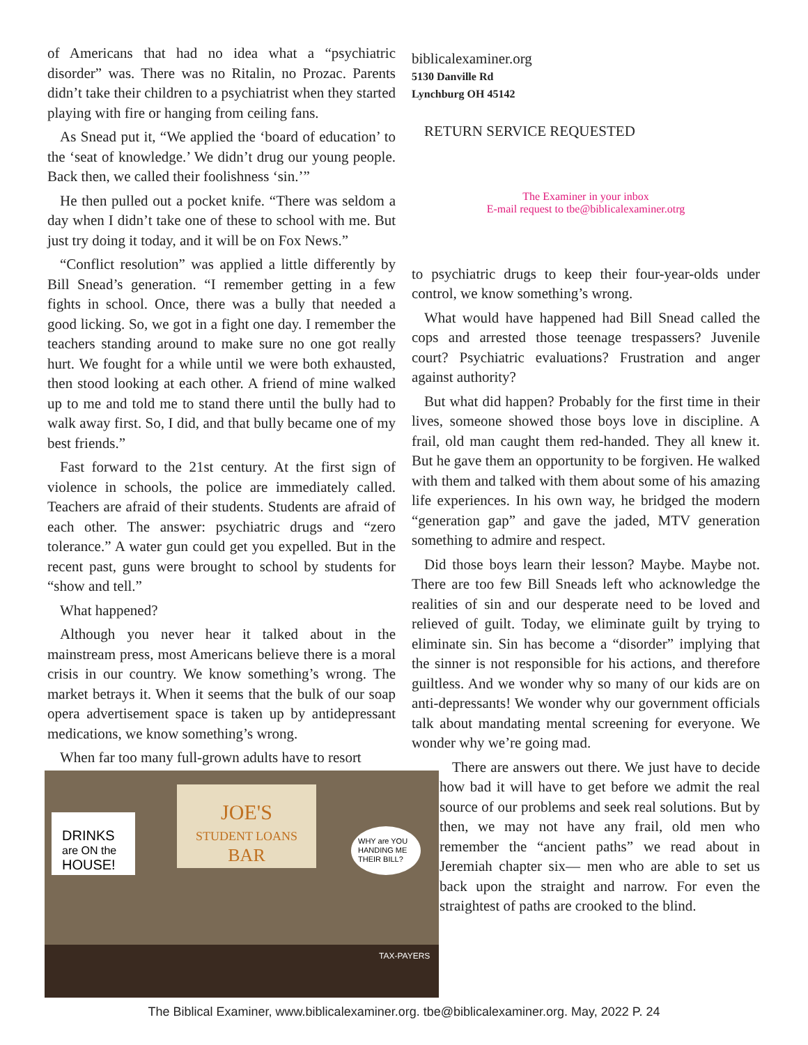of Americans that had no idea what a “psychiatric disorder” was. There was no Ritalin, no Prozac. Parents didn’t take their children to a psychiatrist when they started playing with fire or hanging from ceiling fans.
As Snead put it, “We applied the ‘board of education’ to the ‘seat of knowledge.’ We didn’t drug our young people. Back then, we called their foolishness ‘sin.’”
He then pulled out a pocket knife. “There was seldom a day when I didn’t take one of these to school with me. But just try doing it today, and it will be on Fox News.”
“Conflict resolution” was applied a little differently by Bill Snead’s generation. “I remember getting in a few fights in school. Once, there was a bully that needed a good licking. So, we got in a fight one day. I remember the teachers standing around to make sure no one got really hurt. We fought for a while until we were both exhausted, then stood looking at each other. A friend of mine walked up to me and told me to stand there until the bully had to walk away first. So, I did, and that bully became one of my best friends.”
Fast forward to the 21st century. At the first sign of violence in schools, the police are immediately called. Teachers are afraid of their students. Students are afraid of each other. The answer: psychiatric drugs and “zero tolerance.” A water gun could get you expelled. But in the recent past, guns were brought to school by students for “show and tell.”
What happened?
Although you never hear it talked about in the mainstream press, most Americans believe there is a moral crisis in our country. We know something’s wrong. The market betrays it. When it seems that the bulk of our soap opera advertisement space is taken up by antidepressant medications, we know something’s wrong.
When far too many full-grown adults have to resort
JOE'S
STUDENT LOANS
BAR
DRINKS
are ON the
HOUSE!
WHY are YOU
HANDING ME
THEIR BILL?
TAX-PAYERS
biblicalexaminer.org
5130 Danville Rd
Lynchburg OH 45142
RETURN SERVICE REQUESTED
The Examiner in your inbox
E-mail request to tbe@biblicalexaminer.otrg
to psychiatric drugs to keep their four-year-olds under control, we know something’s wrong.
What would have happened had Bill Snead called the cops and arrested those teenage trespassers? Juvenile court? Psychiatric evaluations? Frustration and anger against authority?
But what did happen? Probably for the first time in their lives, someone showed those boys love in discipline. A frail, old man caught them red-handed. They all knew it. But he gave them an opportunity to be forgiven. He walked with them and talked with them about some of his amazing life experiences. In his own way, he bridged the modern “generation gap” and gave the jaded, MTV generation something to admire and respect.
Did those boys learn their lesson? Maybe. Maybe not. There are too few Bill Sneads left who acknowledge the realities of sin and our desperate need to be loved and relieved of guilt. Today, we eliminate guilt by trying to eliminate sin. Sin has become a “disorder” implying that the sinner is not responsible for his actions, and therefore guiltless. And we wonder why so many of our kids are on anti-depressants! We wonder why our government officials talk about mandating mental screening for everyone. We wonder why we’re going mad.
There are answers out there. We just have to decide how bad it will have to get before we admit the real source of our problems and seek real solutions. But by then, we may not have any frail, old men who remember the “ancient paths” we read about in Jeremiah chapter six— men who are able to set us back upon the straight and narrow. For even the straightest of paths are crooked to the blind.
The Biblical Examiner, www.biblicalexaminer.org. tbe@biblicalexaminer.org. May, 2022 P. 24